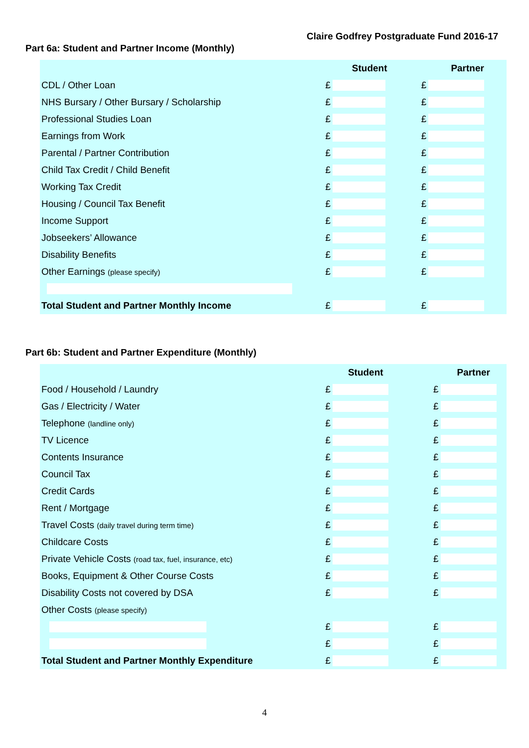Claire Godfrey Postgraduate Fund 2016-17
Part 6a: Student and Partner Income (Monthly)
| | | Student | | Partner | |
| --- | --- | --- | --- | --- | --- |
| CDL / Other Loan | £ | | £ | | |
| NHS Bursary / Other Bursary / Scholarship | £ | | £ | | |
| Professional Studies Loan | £ | | £ | | |
| Earnings from Work | £ | | £ | | |
| Parental / Partner Contribution | £ | | £ | | |
| Child Tax Credit / Child Benefit | £ | | £ | | |
| Working Tax Credit | £ | | £ | | |
| Housing / Council Tax Benefit | £ | | £ | | |
| Income Support | £ | | £ | | |
| Jobseekers’ Allowance | £ | | £ | | |
| Disability Benefits | £ | | £ | | |
| Other Earnings (please specify) | £ | | £ | | |
| Total Student and Partner Monthly Income | £ | | £ | | |
Part 6b: Student and Partner Expenditure (Monthly)
| | | Student | | Partner | |
| --- | --- | --- | --- | --- | --- |
| Food / Household / Laundry | £ | | £ | | |
| Gas / Electricity / Water | £ | | £ | | |
| Telephone (landline only) | £ | | £ | | |
| TV Licence | £ | | £ | | |
| Contents Insurance | £ | | £ | | |
| Council Tax | £ | | £ | | |
| Credit Cards | £ | | £ | | |
| Rent / Mortgage | £ | | £ | | |
| Travel Costs (daily travel during term time) | £ | | £ | | |
| Childcare Costs | £ | | £ | | |
| Private Vehicle Costs (road tax, fuel, insurance, etc) | £ | | £ | | |
| Books, Equipment & Other Course Costs | £ | | £ | | |
| Disability Costs not covered by DSA | £ | | £ | | |
| Other Costs (please specify) | | | | | |
| | £ | | £ | | |
| | £ | | £ | | |
| Total Student and Partner Monthly Expenditure | £ | | £ | | |
4